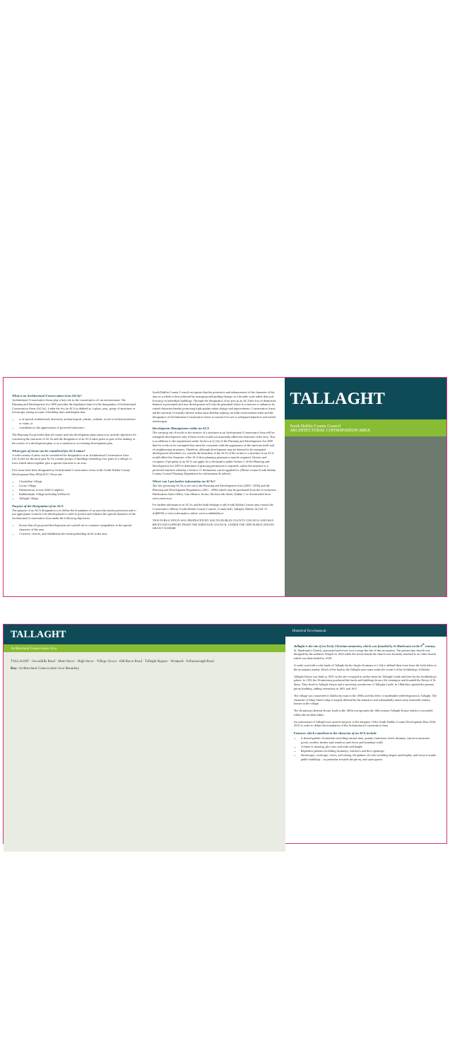What is an Architectural Conservation Area (ACA)?
Architectural Conservation Areas play a key role in the conservation of our environment. The Planning and Development Act 2000 provides the legislative basis for the designation of Architectural Conservation Areas (ACAs). Under the Act an ACA is defined as 'a place, area, group of structures or townscape, taking account of building lines and heights that:
is of special architectural, historical, archaeological, artistic, cultural, social or technical interest or value, or
contributes to the appreciation of protected structures.'
The Planning Act provides that all county and city development plans must now include objectives for conserving the character of ACAs and the designation of an ACA takes place as part of the making or the review of a development plan or as a variation to an existing development plan.
What types of Areas can be considered for ACA status?
A wide variety of areas can be considered for designation as an Architectural Conservation Area (ACA) but for the most part ACAs contain groups of buildings extending over parts of a village or town which taken together give a special character to an area.
Five areas have been designated as Architectural Conservation Areas in the South Dublin County Development Plan 2004-2010. These are:
Clondalkin Village
Lucan Village
Palmerstown Lower (Mill Complex)
Rathfarnham Village including Willbrook
Tallaght Village
Purpose of the Designation of an ACA
The purpose of an ACA designation is to define the boundaries of an area that merits protection and to use appropriate controls over development in order to protect and enhance the special character of the Architectural Conservation Area under the following objectives:
Ensure that all proposed developments are carried out in a manner sympathetic to the special character of the area.
Conserve, restore, and rehabilitate the existing building stock in the area.
South Dublin County Council recognises that the protection and enhancement of the character of the area as a whole is best achieved by managing and guiding change on a broader scale rather than just focusing on individual buildings. Through the designation of an area as an ACA the loss of distinctive features is prevented and new development will only be permitted where it conserves or enhances its varied character thereby promoting high-quality urban change and improvement. Conservation Areas aid the survival of visually diverse urban areas thereby making our built environment richer and the designation of Architectural Conservation Areas is crucial if we are to safeguard attractive and varied streetscapes.
Development Management within an ACA
The carrying out of works to the exterior of a structure in an Architectural Conservation Area will be exempted development only if these works would not materially affect the character of the area. This is in addition to the requirement under Section 4 (1) (h) of the Planning and Development Act 2000 that for works to be exempted they must be consistent with the appearance of the structure itself and of neighbouring structures. Therefore, although development may be deemed to be exempted development elsewhere (i.e. outside the boundary of the ACA) if the works to a structure in an ACA would affect the character of the ACA then planning permission may be required. Owners and occupiers of property in an ACA can apply for a declaration under Section 5 of the Planning and Development Act 2000 to determine if planning permission is required, unless the structure is a protected structure whereby a Section 57 declaration can be applied for. (Please contact South Dublin County Council Planning Department for information & advice).
Where can I get further information on ACAs?
The law governing ACAs is set out in the Planning and Development Acts (2000 - 2006) and the Planning and Development Regulations (2001 - 2006) which may be purchased from the Government Publications Sales Office, Sun Alliance House, Molesworth Street, Dublin 2 or downloaded from www.environ.ie.
For further information on ACAs and the built heritage in the South Dublin County area contact the Conservation Officer, South Dublin County Council, County Hall, Tallaght, Dublin 24 (Tel: 01 4149000) or view information online: www.southdublin.ie
THIS PUBLICATION WAS PRODUCED BY SOUTH DUBLIN COUNTY COUNCIL AND HAS RECEIVED SUPPORT FROM THE HERITAGE COUNCIL UNDER THE 2008 PUBLICATIONS GRANT SCHEME
TALLAGHT
South Dublin County Council
ARCHITECTURAL CONSERVATION AREA
TALLAGHT
Architectural Conservation Area
TALLAGHT · Greenhills Road · Main Street · High Street · Village Green · Old Bawn Road · Tallaght Bypass · Westpark · Kilnamanagh Road
Key: Architectural Conservation Area Boundary
Historical Development
Tallaght is the site of an Early Christian monastery which was founded by St Maelruain in the 8<sup>th</sup> century.
St. Maelruain's Church, graveyard and tower now occupy the site of this monastery. The present day church was designed by the architect Semple in 1829 while the tower beside the church was formerly attached to an older church which was demolished in 1829.
A castle was built on the lands of Tallaght by the Anglo-Normans in 1324 to defend their town from the Irish tribes in the mountains nearby. Much of the land in the Tallaght area came under the control of the Archbishop of Dublin.
Tallaght House was built in 1820 on the site occupied in earlier times by Tallaght Castle and later by the Archbishop's palace. In 1855 the Dominicans purchased the lands and buildings from a Mr Lentaigne and founded the Priory of St. Mary. They lived in Tallaght House and a surviving towerhouse of Tallaght Castle. In 1864 they opened the present priory building, adding extensions in 1901 and 1957.
The village was connected to Dublin by tram in the 1890s and this led to considerable redevelopment in Tallaght. The character of Main Street today is largely defined by the attractive and substantially intact early twentieth century houses in the village.
The Dominican Retreat House, built in the 1960s incorporates the 19th century Tallaght House which is concealed within the modern fabric.
An assessment of Tallaght was carried out prior to the adoption of the South Dublin County Development Plan 2004-2010 in order to define the boundaries of the Architectural Conservation Area.
Features which contribute to the character of an ACA include
A shared palette of materials including natural slate, granite, limestone, brick chimney, cast-iron rainwater goods, renders, timber sash windows and doors and boundary walls.
Volume or massing, plot size, and scale and height.
Repetitive patterns including chimneys, windows and door openings.
Streetscape, roofscape, views, and setting, the pattern of roofs including shapes and heights, and views towards public buildings – in particular towards the priory, and open spaces.